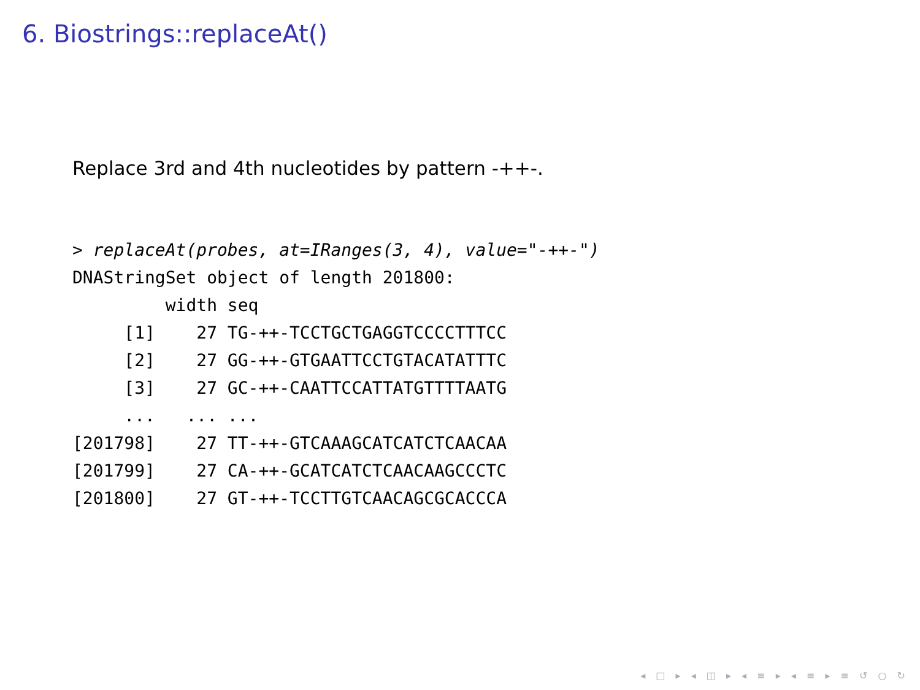6. Biostrings::replaceAt()
Replace 3rd and 4th nucleotides by pattern -++-.
> replaceAt(probes, at=IRanges(3, 4), value="-++-")
DNAStringSet object of length 201800:
         width seq
     [1]    27 TG-++-TCCTGCTGAGGTCCCCTTTCC
     [2]    27 GG-++-GTGAATTCCTGTACATATTTC
     [3]    27 GC-++-CAATTCCATTATGTTTTAATG
     ...   ... ...
[201798]    27 TT-++-GTCAAAGCATCATCTCAACAA
[201799]    27 CA-++-GCATCATCTCAACAAGCCCTC
[201800]    27 GT-++-TCCTTGTCAACAGCGCACCCA
◂ □ ▸ ◂ ◫ ▸ ◂ ≡ ▸ ◂ ≡ ▸ ≡ ↺ ○ ↻